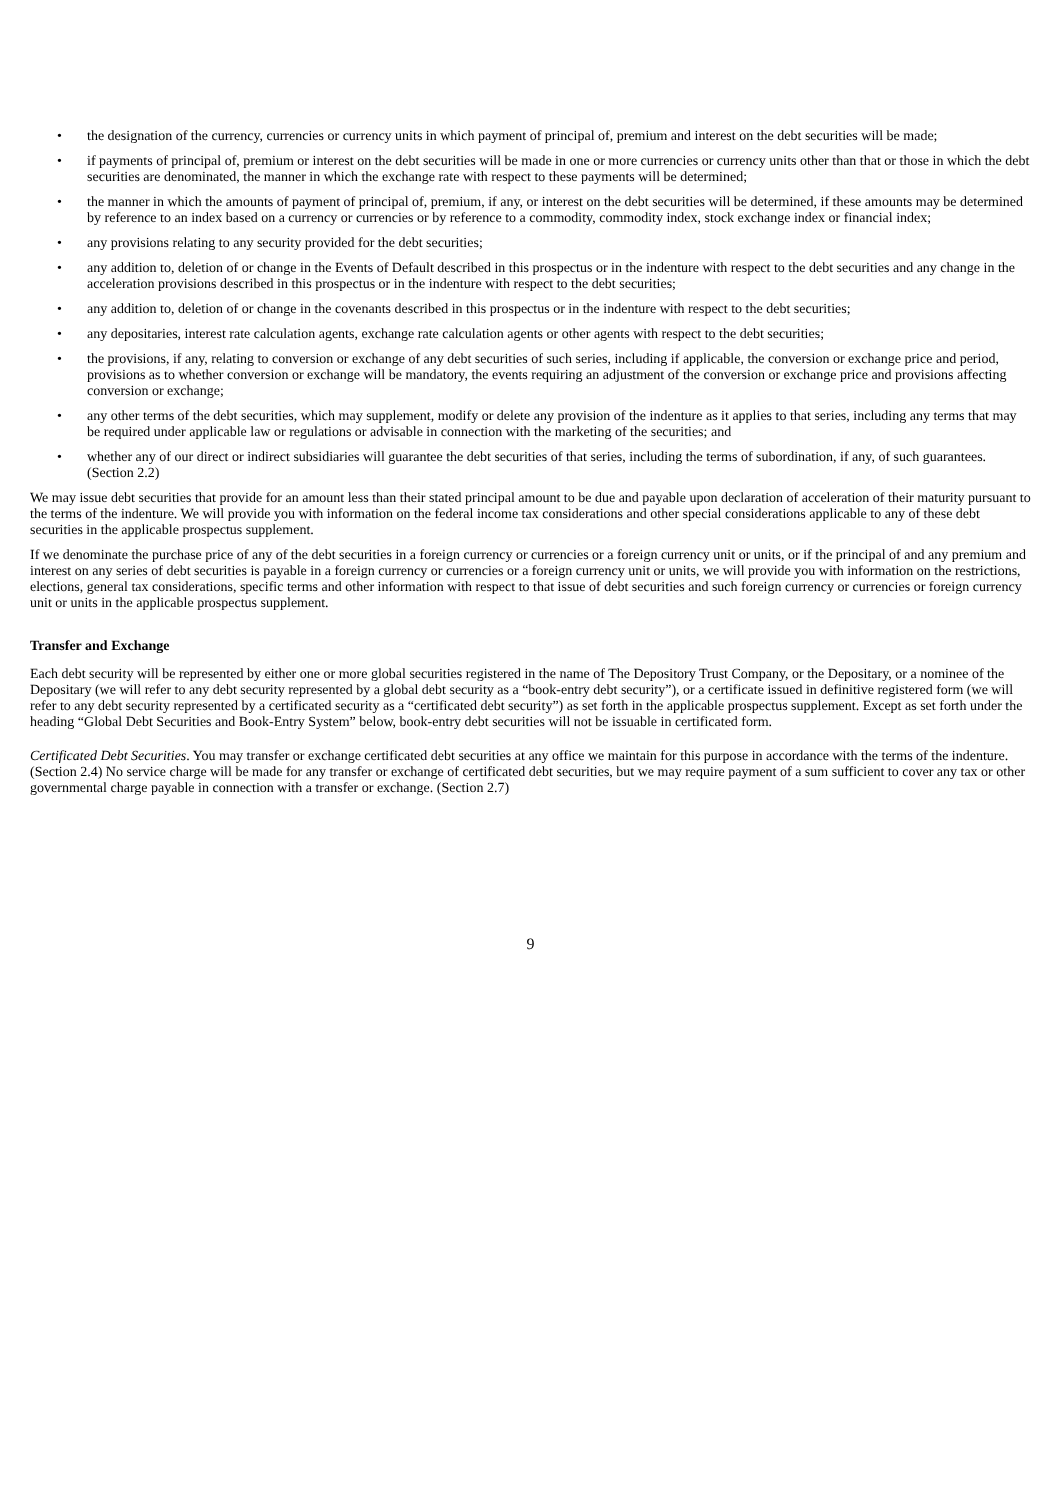• the designation of the currency, currencies or currency units in which payment of principal of, premium and interest on the debt securities will be made;
• if payments of principal of, premium or interest on the debt securities will be made in one or more currencies or currency units other than that or those in which the debt securities are denominated, the manner in which the exchange rate with respect to these payments will be determined;
• the manner in which the amounts of payment of principal of, premium, if any, or interest on the debt securities will be determined, if these amounts may be determined by reference to an index based on a currency or currencies or by reference to a commodity, commodity index, stock exchange index or financial index;
• any provisions relating to any security provided for the debt securities;
• any addition to, deletion of or change in the Events of Default described in this prospectus or in the indenture with respect to the debt securities and any change in the acceleration provisions described in this prospectus or in the indenture with respect to the debt securities;
• any addition to, deletion of or change in the covenants described in this prospectus or in the indenture with respect to the debt securities;
• any depositaries, interest rate calculation agents, exchange rate calculation agents or other agents with respect to the debt securities;
• the provisions, if any, relating to conversion or exchange of any debt securities of such series, including if applicable, the conversion or exchange price and period, provisions as to whether conversion or exchange will be mandatory, the events requiring an adjustment of the conversion or exchange price and provisions affecting conversion or exchange;
• any other terms of the debt securities, which may supplement, modify or delete any provision of the indenture as it applies to that series, including any terms that may be required under applicable law or regulations or advisable in connection with the marketing of the securities; and
• whether any of our direct or indirect subsidiaries will guarantee the debt securities of that series, including the terms of subordination, if any, of such guarantees. (Section 2.2)
We may issue debt securities that provide for an amount less than their stated principal amount to be due and payable upon declaration of acceleration of their maturity pursuant to the terms of the indenture. We will provide you with information on the federal income tax considerations and other special considerations applicable to any of these debt securities in the applicable prospectus supplement.
If we denominate the purchase price of any of the debt securities in a foreign currency or currencies or a foreign currency unit or units, or if the principal of and any premium and interest on any series of debt securities is payable in a foreign currency or currencies or a foreign currency unit or units, we will provide you with information on the restrictions, elections, general tax considerations, specific terms and other information with respect to that issue of debt securities and such foreign currency or currencies or foreign currency unit or units in the applicable prospectus supplement.
Transfer and Exchange
Each debt security will be represented by either one or more global securities registered in the name of The Depository Trust Company, or the Depositary, or a nominee of the Depositary (we will refer to any debt security represented by a global debt security as a “book-entry debt security”), or a certificate issued in definitive registered form (we will refer to any debt security represented by a certificated security as a “certificated debt security”) as set forth in the applicable prospectus supplement. Except as set forth under the heading “Global Debt Securities and Book-Entry System” below, book-entry debt securities will not be issuable in certificated form.
Certificated Debt Securities. You may transfer or exchange certificated debt securities at any office we maintain for this purpose in accordance with the terms of the indenture. (Section 2.4) No service charge will be made for any transfer or exchange of certificated debt securities, but we may require payment of a sum sufficient to cover any tax or other governmental charge payable in connection with a transfer or exchange. (Section 2.7)
9